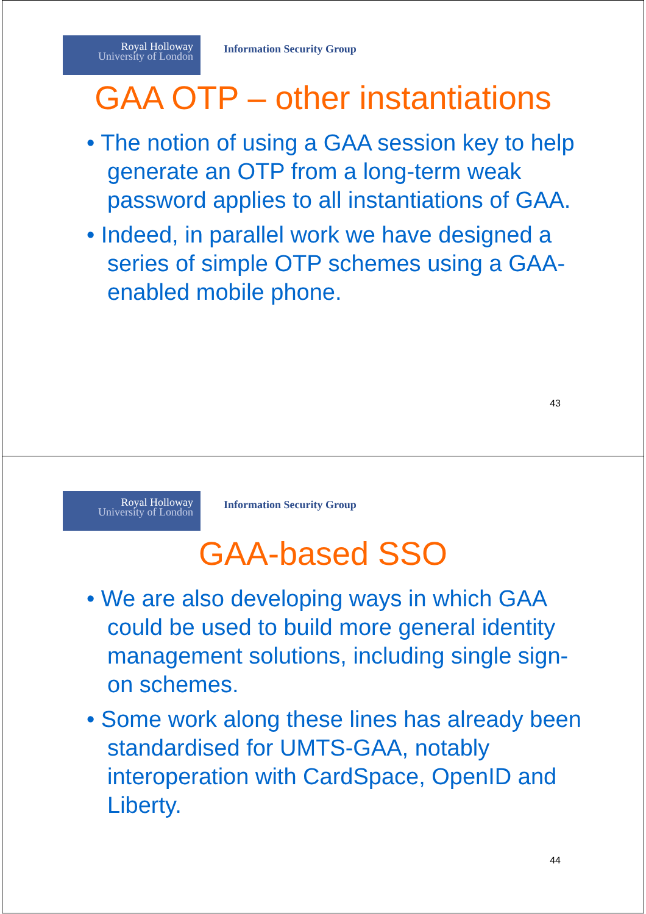Royal Holloway
University of London
Information Security Group
GAA OTP – other instantiations
• The notion of using a GAA session key to help generate an OTP from a long-term weak password applies to all instantiations of GAA.
• Indeed, in parallel work we have designed a series of simple OTP schemes using a GAA-enabled mobile phone.
43
Royal Holloway
University of London
Information Security Group
GAA-based SSO
• We are also developing ways in which GAA could be used to build more general identity management solutions, including single sign-on schemes.
• Some work along these lines has already been standardised for UMTS-GAA, notably interoperation with CardSpace, OpenID and Liberty.
44